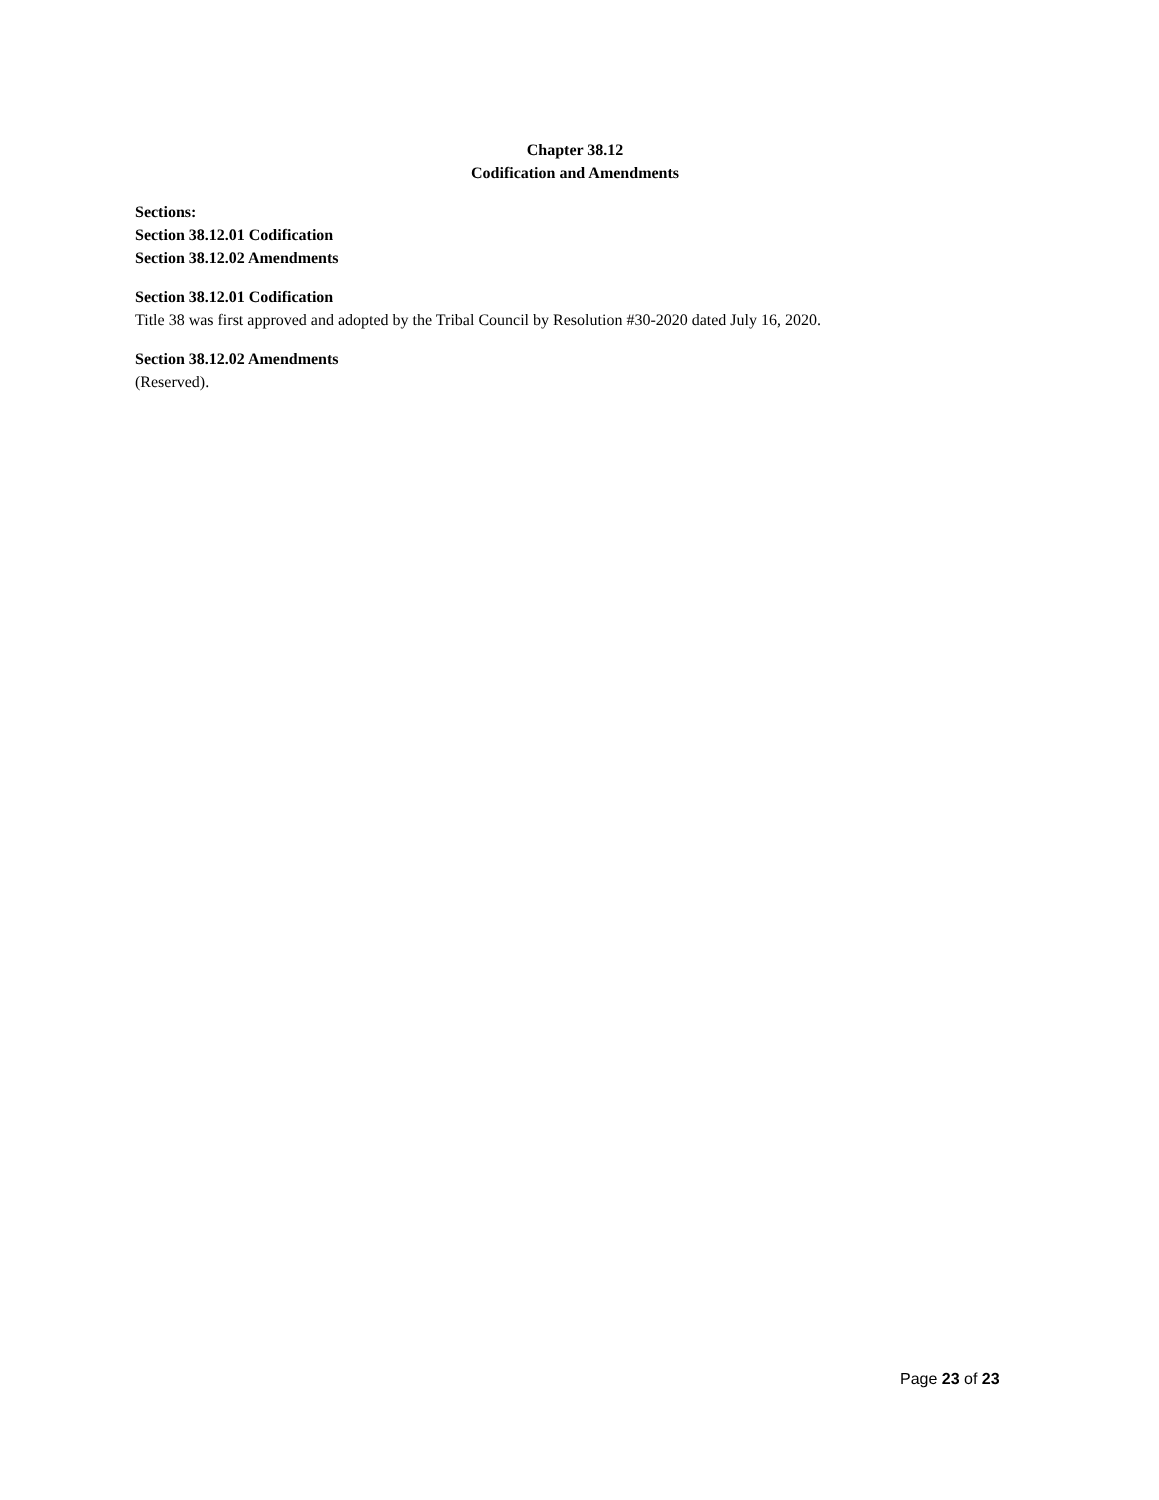Chapter 38.12
Codification and Amendments
Sections:
Section 38.12.01 Codification
Section 38.12.02 Amendments
Section 38.12.01 Codification
Title 38 was first approved and adopted by the Tribal Council by Resolution #30-2020 dated July 16, 2020.
Section 38.12.02 Amendments
(Reserved).
Page 23 of 23